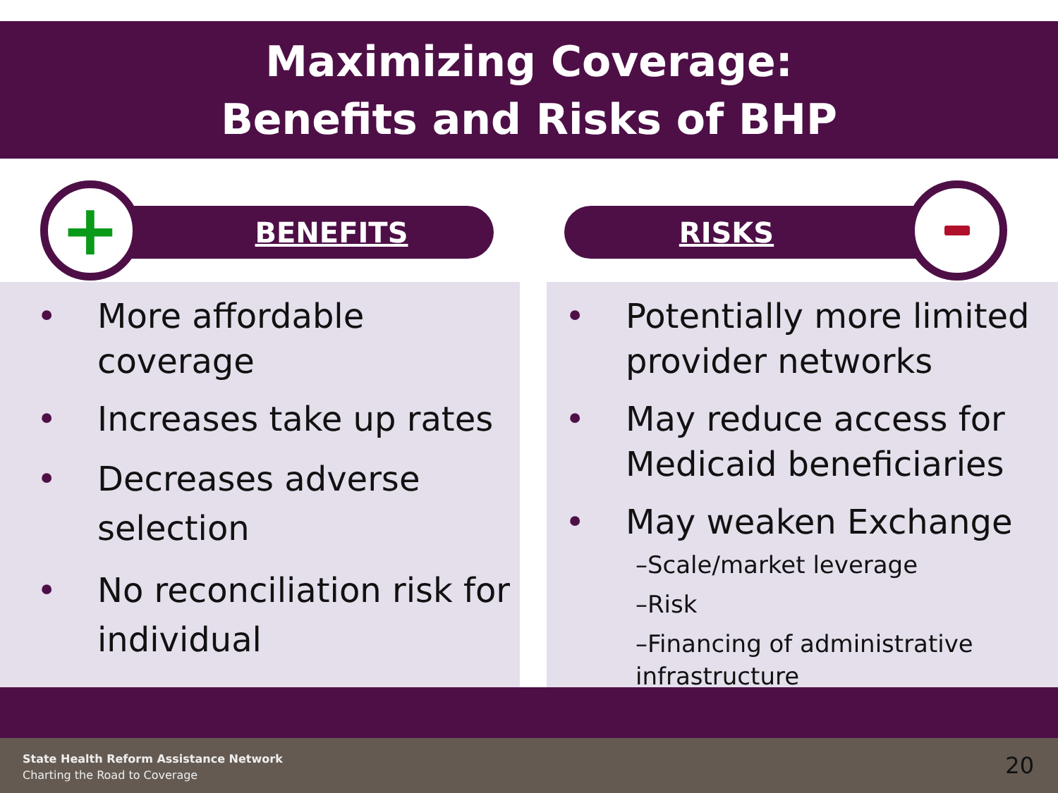Maximizing Coverage:
Benefits and Risks of BHP
BENEFITS
+
RISKS
• More affordable coverage
• Increases take up rates
• Decreases adverse selection
• No reconciliation risk for individual
• Potentially more limited provider networks
• May reduce access for Medicaid beneficiaries
• May weaken Exchange
–Scale/market leverage
–Risk
–Financing of administrative infrastructure
State Health Reform Assistance Network
Charting the Road to Coverage
20